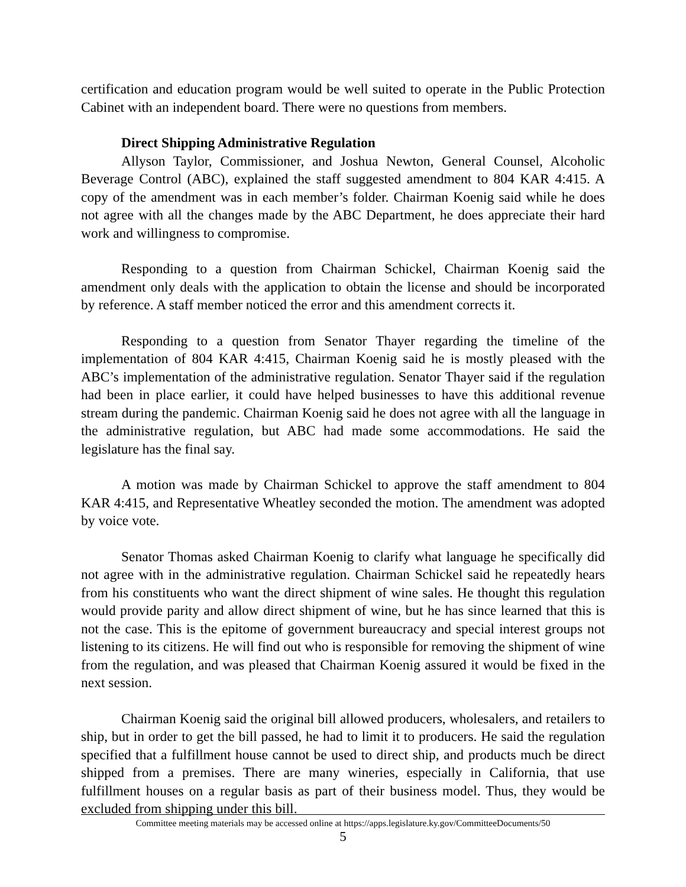certification and education program would be well suited to operate in the Public Protection Cabinet with an independent board. There were no questions from members.
Direct Shipping Administrative Regulation
Allyson Taylor, Commissioner, and Joshua Newton, General Counsel, Alcoholic Beverage Control (ABC), explained the staff suggested amendment to 804 KAR 4:415. A copy of the amendment was in each member’s folder. Chairman Koenig said while he does not agree with all the changes made by the ABC Department, he does appreciate their hard work and willingness to compromise.
Responding to a question from Chairman Schickel, Chairman Koenig said the amendment only deals with the application to obtain the license and should be incorporated by reference. A staff member noticed the error and this amendment corrects it.
Responding to a question from Senator Thayer regarding the timeline of the implementation of 804 KAR 4:415, Chairman Koenig said he is mostly pleased with the ABC’s implementation of the administrative regulation. Senator Thayer said if the regulation had been in place earlier, it could have helped businesses to have this additional revenue stream during the pandemic. Chairman Koenig said he does not agree with all the language in the administrative regulation, but ABC had made some accommodations. He said the legislature has the final say.
A motion was made by Chairman Schickel to approve the staff amendment to 804 KAR 4:415, and Representative Wheatley seconded the motion. The amendment was adopted by voice vote.
Senator Thomas asked Chairman Koenig to clarify what language he specifically did not agree with in the administrative regulation. Chairman Schickel said he repeatedly hears from his constituents who want the direct shipment of wine sales. He thought this regulation would provide parity and allow direct shipment of wine, but he has since learned that this is not the case. This is the epitome of government bureaucracy and special interest groups not listening to its citizens. He will find out who is responsible for removing the shipment of wine from the regulation, and was pleased that Chairman Koenig assured it would be fixed in the next session.
Chairman Koenig said the original bill allowed producers, wholesalers, and retailers to ship, but in order to get the bill passed, he had to limit it to producers. He said the regulation specified that a fulfillment house cannot be used to direct ship, and products much be direct shipped from a premises. There are many wineries, especially in California, that use fulfillment houses on a regular basis as part of their business model. Thus, they would be excluded from shipping under this bill.
Committee meeting materials may be accessed online at https://apps.legislature.ky.gov/CommitteeDocuments/50
5